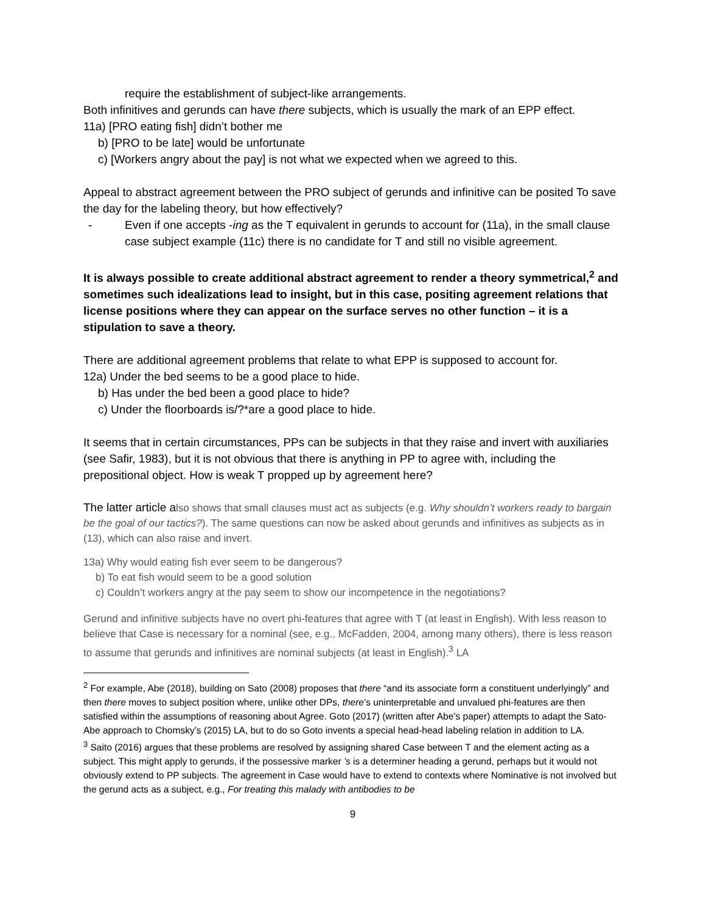require the establishment of subject-like arrangements.
Both infinitives and gerunds can have there subjects, which is usually the mark of an EPP effect.
11a) [PRO eating fish] didn’t bother me
b) [PRO to be late] would be unfortunate
c) [Workers angry about the pay] is not what we expected when we agreed to this.
Appeal to abstract agreement between the PRO subject of gerunds and infinitive can be posited To save the day for the labeling theory, but how effectively?
- Even if one accepts -ing as the T equivalent in gerunds to account for (11a), in the small clause case subject example (11c) there is no candidate for T and still no visible agreement.
It is always possible to create additional abstract agreement to render a theory symmetrical,<sup>2</sup> and sometimes such idealizations lead to insight, but in this case, positing agreement relations that license positions where they can appear on the surface serves no other function – it is a stipulation to save a theory.
There are additional agreement problems that relate to what EPP is supposed to account for.
12a) Under the bed seems to be a good place to hide.
b) Has under the bed been a good place to hide?
c) Under the floorboards is/?*are a good place to hide.
It seems that in certain circumstances, PPs can be subjects in that they raise and invert with auxiliaries (see Safir, 1983), but it is not obvious that there is anything in PP to agree with, including the prepositional object. How is weak T propped up by agreement here?
The latter article also shows that small clauses must act as subjects (e.g. Why shouldn’t workers ready to bargain be the goal of our tactics?). The same questions can now be asked about gerunds and infinitives as subjects as in (13), which can also raise and invert.
13a) Why would eating fish ever seem to be dangerous?
b) To eat fish would seem to be a good solution
c) Couldn’t workers angry at the pay seem to show our incompetence in the negotiations?
Gerund and infinitive subjects have no overt phi-features that agree with T (at least in English). With less reason to believe that Case is necessary for a nominal (see, e.g., McFadden, 2004, among many others), there is less reason to assume that gerunds and infinitives are nominal subjects (at least in English).<sup>3</sup> LA
<sup>2</sup> For example, Abe (2018), building on Sato (2008) proposes that there “and its associate form a constituent underlyingly” and then there moves to subject position where, unlike other DPs, there’s uninterpretable and unvalued phi-features are then satisfied within the assumptions of reasoning about Agree. Goto (2017) (written after Abe’s paper) attempts to adapt the Sato-Abe approach to Chomsky’s (2015) LA, but to do so Goto invents a special head-head labeling relation in addition to LA.
<sup>3</sup> Saito (2016) argues that these problems are resolved by assigning shared Case between T and the element acting as a subject. This might apply to gerunds, if the possessive marker ’s is a determiner heading a gerund, perhaps but it would not obviously extend to PP subjects. The agreement in Case would have to extend to contexts where Nominative is not involved but the gerund acts as a subject, e.g., For treating this malady with antibodies to be
9